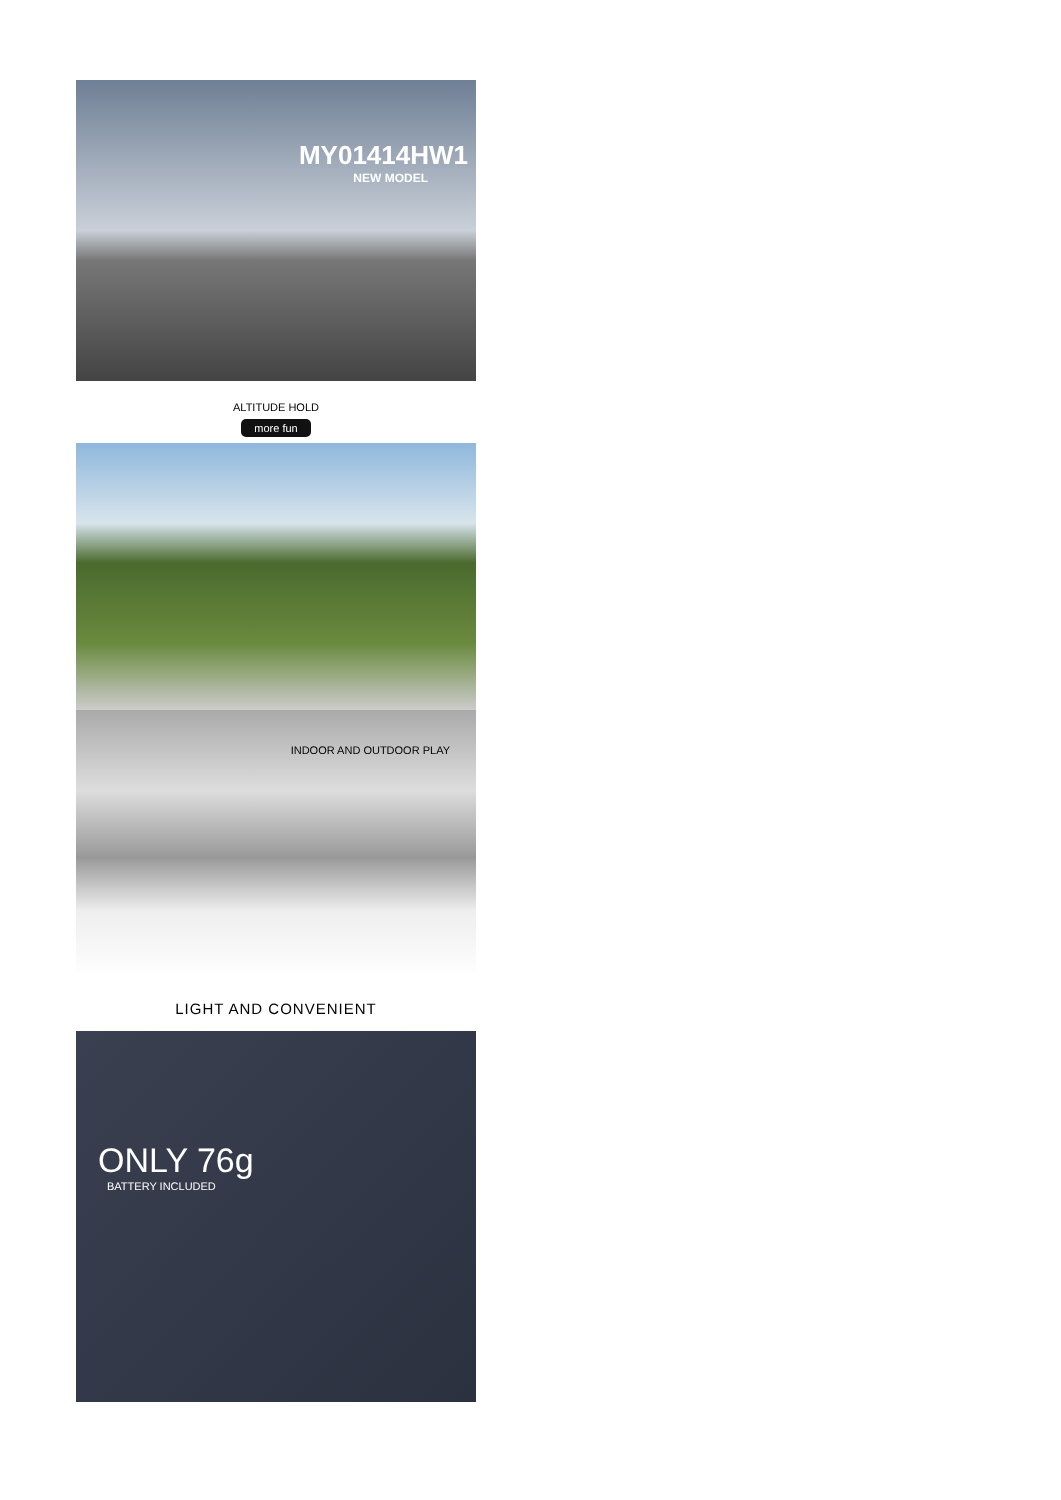MY01414HW1
NEW MODEL
ALTITUDE HOLD
more fun
INDOOR AND OUTDOOR PLAY
LIGHT AND CONVENIENT
ONLY 76g
BATTERY INCLUDED